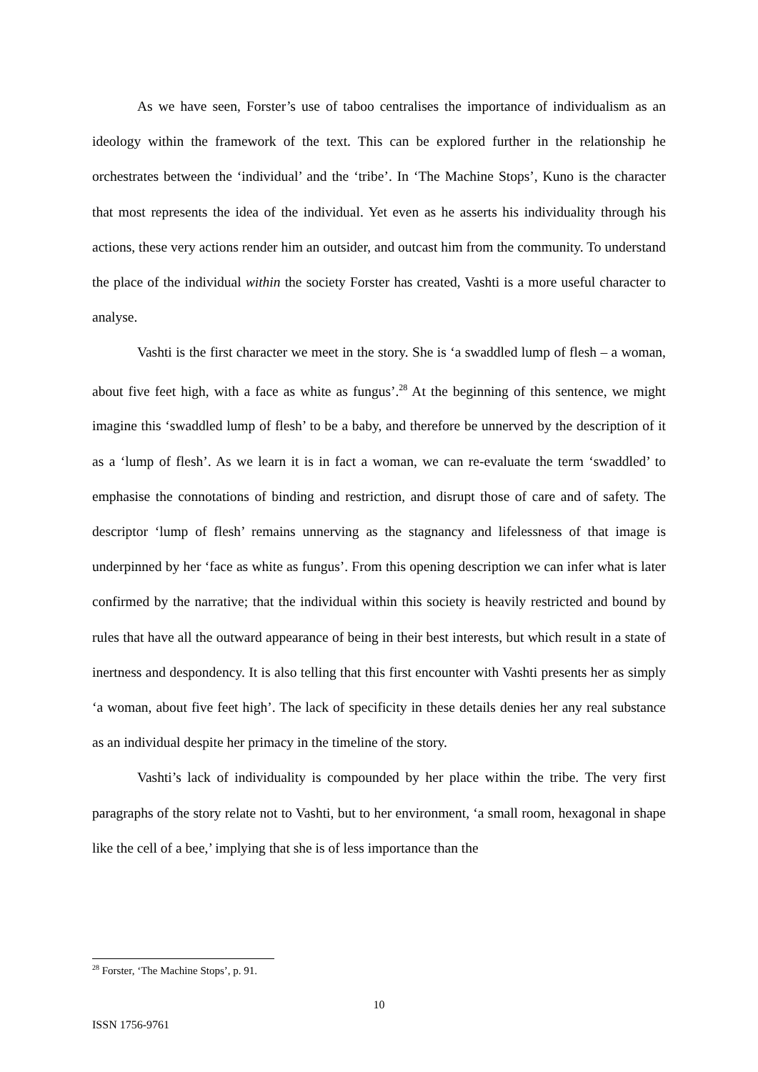As we have seen, Forster’s use of taboo centralises the importance of individualism as an ideology within the framework of the text. This can be explored further in the relationship he orchestrates between the ‘individual’ and the ‘tribe’. In ‘The Machine Stops’, Kuno is the character that most represents the idea of the individual. Yet even as he asserts his individuality through his actions, these very actions render him an outsider, and outcast him from the community. To understand the place of the individual within the society Forster has created, Vashti is a more useful character to analyse.
Vashti is the first character we meet in the story. She is ‘a swaddled lump of flesh – a woman, about five feet high, with a face as white as fungus’.<sup>28</sup> At the beginning of this sentence, we might imagine this ‘swaddled lump of flesh’ to be a baby, and therefore be unnerved by the description of it as a ‘lump of flesh’. As we learn it is in fact a woman, we can re-evaluate the term ‘swaddled’ to emphasise the connotations of binding and restriction, and disrupt those of care and of safety. The descriptor ‘lump of flesh’ remains unnerving as the stagnancy and lifelessness of that image is underpinned by her ‘face as white as fungus’. From this opening description we can infer what is later confirmed by the narrative; that the individual within this society is heavily restricted and bound by rules that have all the outward appearance of being in their best interests, but which result in a state of inertness and despondency. It is also telling that this first encounter with Vashti presents her as simply ‘a woman, about five feet high’. The lack of specificity in these details denies her any real substance as an individual despite her primacy in the timeline of the story.
Vashti’s lack of individuality is compounded by her place within the tribe. The very first paragraphs of the story relate not to Vashti, but to her environment, ‘a small room, hexagonal in shape like the cell of a bee,’ implying that she is of less importance than the
<sup>28</sup> Forster, ‘The Machine Stops’, p. 91.
10
ISSN 1756-9761